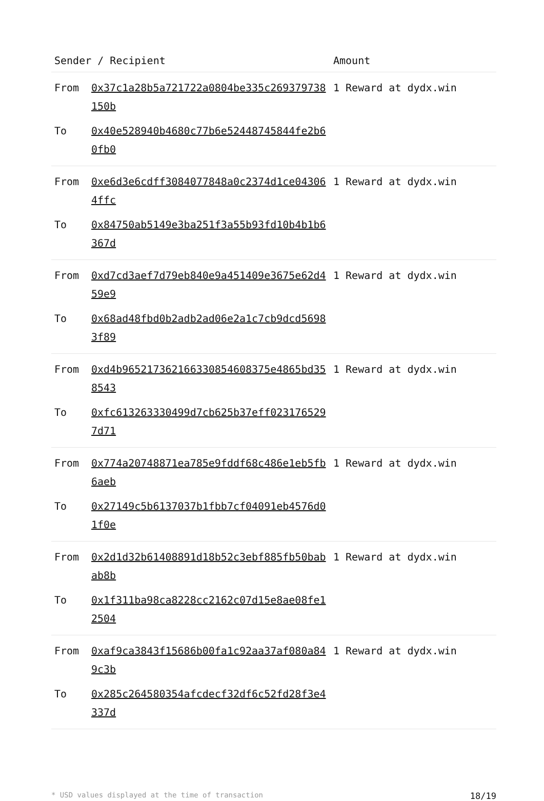| Sender / Recipient | | Amount |
| --- | --- | --- |
| From | 0x37c1a28b5a721722a0804be335c269379738150b | 1 Reward at dydx.win |
| To | 0x40e528940b4680c77b6e52448745844fe2b60fb0 | |
| From | 0xe6d3e6cdff3084077848a0c2374d1ce043064ffc | 1 Reward at dydx.win |
| To | 0x84750ab5149e3ba251f3a55b93fd10b4b1b6367d | |
| From | 0xd7cd3aef7d79eb840e9a451409e3675e62d459e9 | 1 Reward at dydx.win |
| To | 0x68ad48fbd0b2adb2ad06e2a1c7cb9dcd56983f89 | |
| From | 0xd4b965217362166330854608375e4865bd358543 | 1 Reward at dydx.win |
| To | 0xfc613263330499d7cb625b37eff0231765297d71 | |
| From | 0x774a20748871ea785e9fddf68c486e1eb5fb6aeb | 1 Reward at dydx.win |
| To | 0x27149c5b6137037b1fbb7cf04091eb4576d01f0e | |
| From | 0x2d1d32b61408891d18b52c3ebf885fb50babab8b | 1 Reward at dydx.win |
| To | 0x1f311ba98ca8228cc2162c07d15e8ae08fe12504 | |
| From | 0xaf9ca3843f15686b00fa1c92aa37af080a849c3b | 1 Reward at dydx.win |
| To | 0x285c264580354afcdecf32df6c52fd28f3e4337d | |
* USD values displayed at the time of transaction 18/19